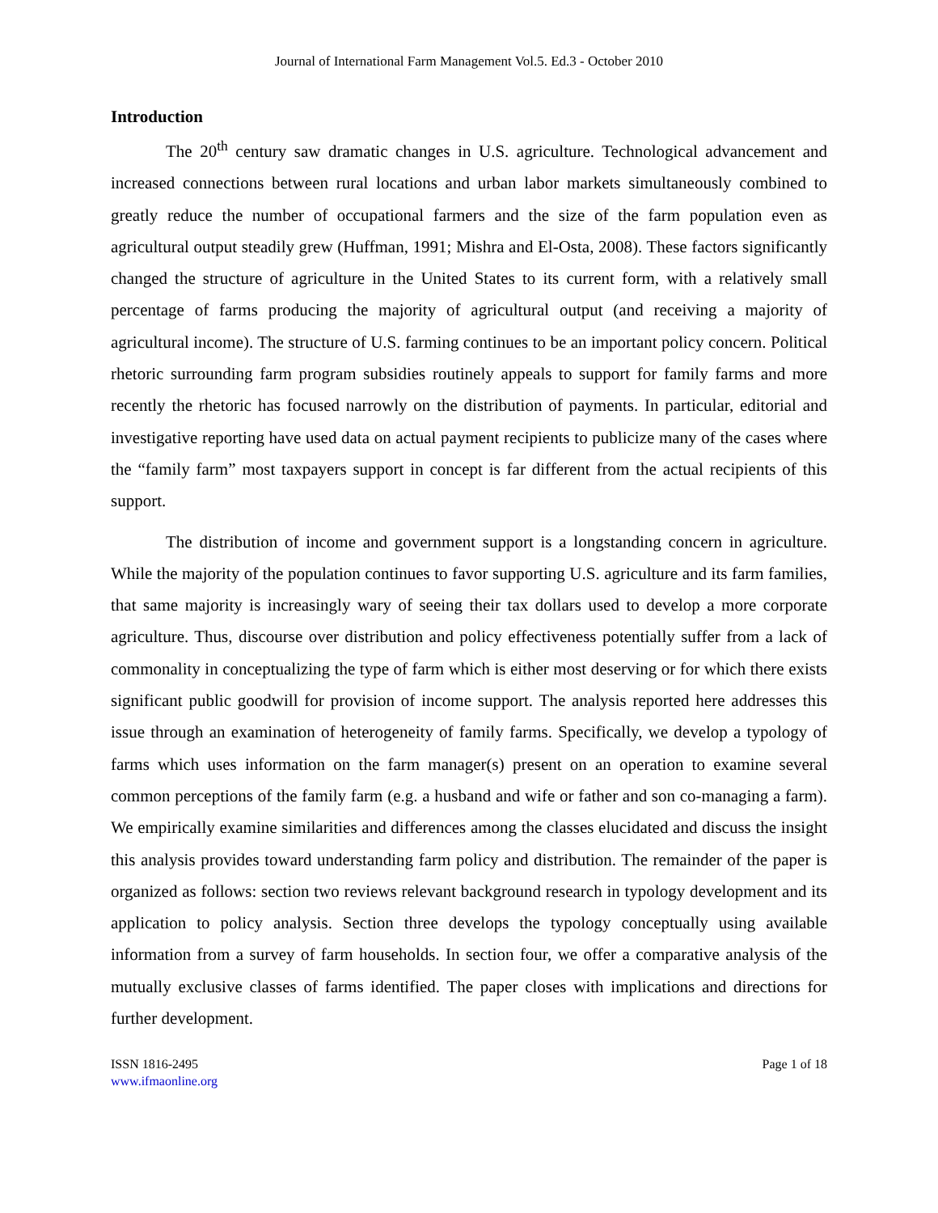Journal of International Farm Management Vol.5. Ed.3 - October 2010
Introduction
The 20<sup>th</sup> century saw dramatic changes in U.S. agriculture. Technological advancement and increased connections between rural locations and urban labor markets simultaneously combined to greatly reduce the number of occupational farmers and the size of the farm population even as agricultural output steadily grew (Huffman, 1991; Mishra and El-Osta, 2008). These factors significantly changed the structure of agriculture in the United States to its current form, with a relatively small percentage of farms producing the majority of agricultural output (and receiving a majority of agricultural income). The structure of U.S. farming continues to be an important policy concern. Political rhetoric surrounding farm program subsidies routinely appeals to support for family farms and more recently the rhetoric has focused narrowly on the distribution of payments. In particular, editorial and investigative reporting have used data on actual payment recipients to publicize many of the cases where the “family farm” most taxpayers support in concept is far different from the actual recipients of this support.
The distribution of income and government support is a longstanding concern in agriculture. While the majority of the population continues to favor supporting U.S. agriculture and its farm families, that same majority is increasingly wary of seeing their tax dollars used to develop a more corporate agriculture. Thus, discourse over distribution and policy effectiveness potentially suffer from a lack of commonality in conceptualizing the type of farm which is either most deserving or for which there exists significant public goodwill for provision of income support. The analysis reported here addresses this issue through an examination of heterogeneity of family farms. Specifically, we develop a typology of farms which uses information on the farm manager(s) present on an operation to examine several common perceptions of the family farm (e.g. a husband and wife or father and son co-managing a farm). We empirically examine similarities and differences among the classes elucidated and discuss the insight this analysis provides toward understanding farm policy and distribution. The remainder of the paper is organized as follows: section two reviews relevant background research in typology development and its application to policy analysis. Section three develops the typology conceptually using available information from a survey of farm households. In section four, we offer a comparative analysis of the mutually exclusive classes of farms identified. The paper closes with implications and directions for further development.
ISSN 1816-2495
www.ifmaonline.org
Page 1 of 18